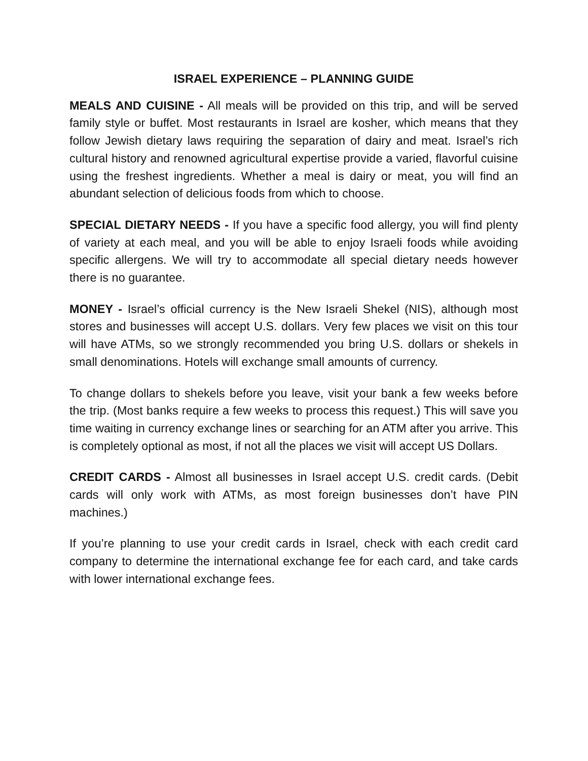ISRAEL EXPERIENCE – PLANNING GUIDE
MEALS AND CUISINE - All meals will be provided on this trip, and will be served family style or buffet. Most restaurants in Israel are kosher, which means that they follow Jewish dietary laws requiring the separation of dairy and meat. Israel’s rich cultural history and renowned agricultural expertise provide a varied, flavorful cuisine using the freshest ingredients. Whether a meal is dairy or meat, you will find an abundant selection of delicious foods from which to choose.
SPECIAL DIETARY NEEDS - If you have a specific food allergy, you will find plenty of variety at each meal, and you will be able to enjoy Israeli foods while avoiding specific allergens. We will try to accommodate all special dietary needs however there is no guarantee.
MONEY - Israel’s official currency is the New Israeli Shekel (NIS), although most stores and businesses will accept U.S. dollars. Very few places we visit on this tour will have ATMs, so we strongly recommended you bring U.S. dollars or shekels in small denominations. Hotels will exchange small amounts of currency.
To change dollars to shekels before you leave, visit your bank a few weeks before the trip. (Most banks require a few weeks to process this request.) This will save you time waiting in currency exchange lines or searching for an ATM after you arrive. This is completely optional as most, if not all the places we visit will accept US Dollars.
CREDIT CARDS - Almost all businesses in Israel accept U.S. credit cards. (Debit cards will only work with ATMs, as most foreign businesses don’t have PIN machines.)
If you’re planning to use your credit cards in Israel, check with each credit card company to determine the international exchange fee for each card, and take cards with lower international exchange fees.